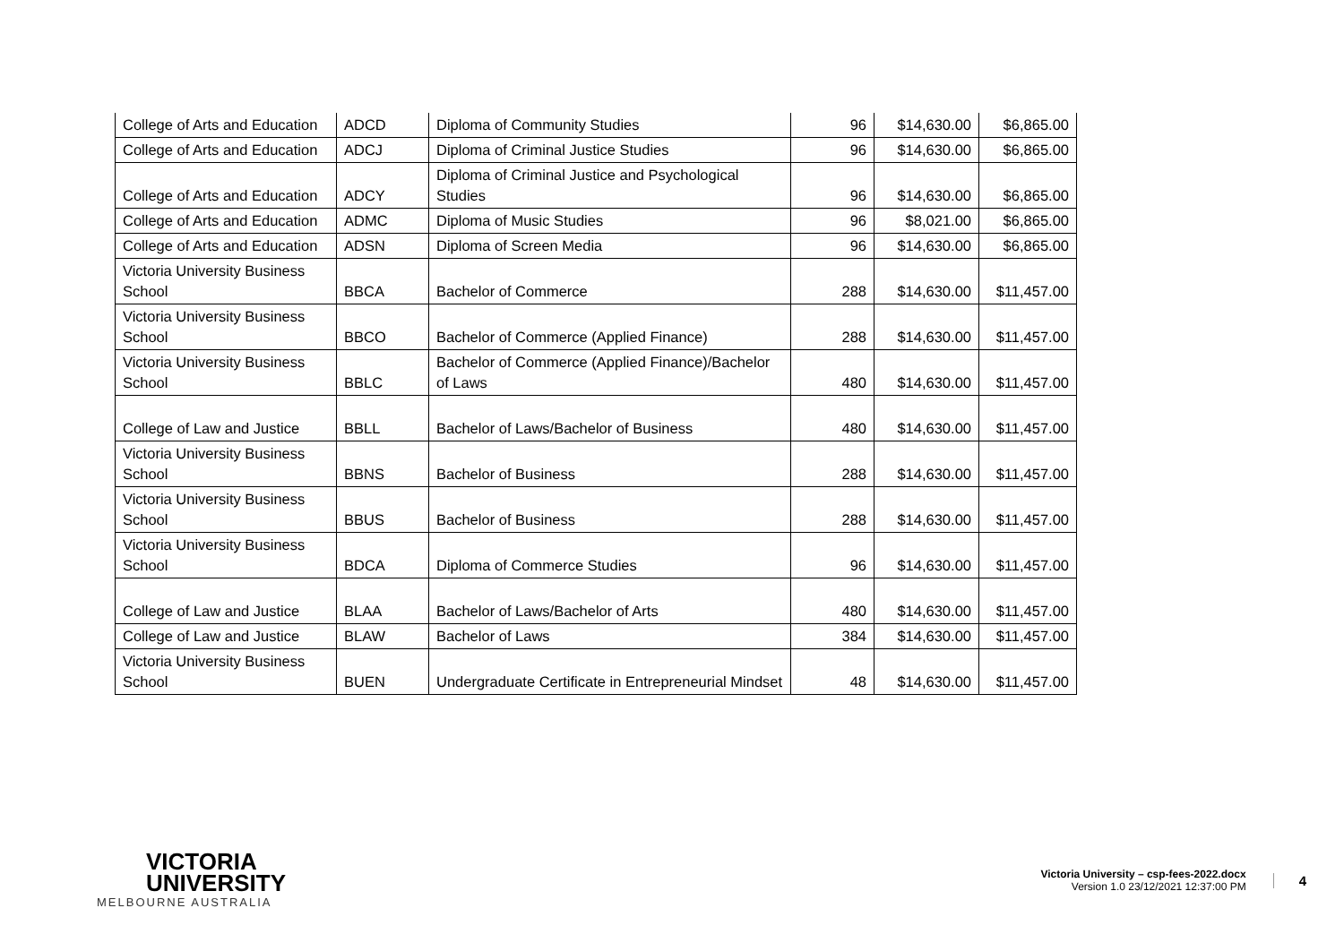| College of Arts and Education | ADCD | Diploma of Community Studies | 96 | $14,630.00 | $6,865.00 |
| College of Arts and Education | ADCJ | Diploma of Criminal Justice Studies | 96 | $14,630.00 | $6,865.00 |
| College of Arts and Education | ADCY | Diploma of Criminal Justice and Psychological Studies | 96 | $14,630.00 | $6,865.00 |
| College of Arts and Education | ADMC | Diploma of Music Studies | 96 | $8,021.00 | $6,865.00 |
| College of Arts and Education | ADSN | Diploma of Screen Media | 96 | $14,630.00 | $6,865.00 |
| Victoria University Business School | BBCA | Bachelor of Commerce | 288 | $14,630.00 | $11,457.00 |
| Victoria University Business School | BBCO | Bachelor of Commerce (Applied Finance) | 288 | $14,630.00 | $11,457.00 |
| Victoria University Business School | BBLC | Bachelor of Commerce (Applied Finance)/Bachelor of Laws | 480 | $14,630.00 | $11,457.00 |
| College of Law and Justice | BBLL | Bachelor of Laws/Bachelor of Business | 480 | $14,630.00 | $11,457.00 |
| Victoria University Business School | BBNS | Bachelor of Business | 288 | $14,630.00 | $11,457.00 |
| Victoria University Business School | BBUS | Bachelor of Business | 288 | $14,630.00 | $11,457.00 |
| Victoria University Business School | BDCA | Diploma of Commerce Studies | 96 | $14,630.00 | $11,457.00 |
| College of Law and Justice | BLAA | Bachelor of Laws/Bachelor of Arts | 480 | $14,630.00 | $11,457.00 |
| College of Law and Justice | BLAW | Bachelor of Laws | 384 | $14,630.00 | $11,457.00 |
| Victoria University Business School | BUEN | Undergraduate Certificate in Entrepreneurial Mindset | 48 | $14,630.00 | $11,457.00 |
VICTORIA
UNIVERSITY
MELBOURNE AUSTRALIA
Victoria University – csp-fees-2022.docx
Version 1.0 23/12/2021 12:37:00 PM
4